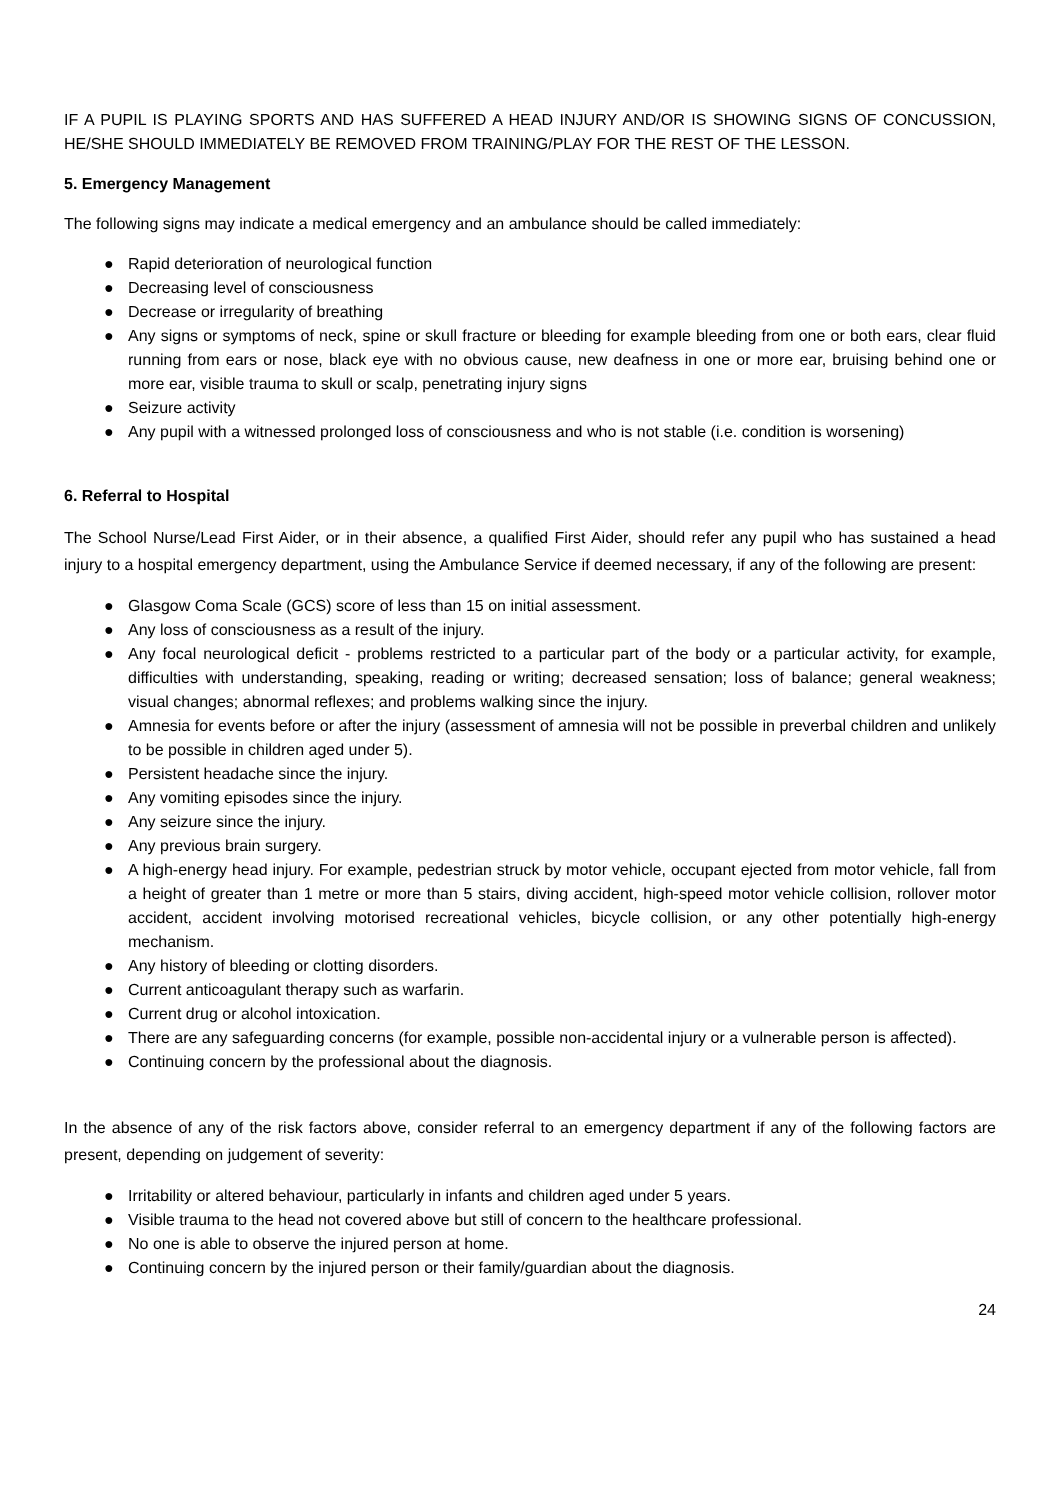IF A PUPIL IS PLAYING SPORTS AND HAS SUFFERED A HEAD INJURY AND/OR IS SHOWING SIGNS OF CONCUSSION, HE/SHE SHOULD IMMEDIATELY BE REMOVED FROM TRAINING/PLAY FOR THE REST OF THE LESSON.
5. Emergency Management
The following signs may indicate a medical emergency and an ambulance should be called immediately:
● Rapid deterioration of neurological function
● Decreasing level of consciousness
● Decrease or irregularity of breathing
● Any signs or symptoms of neck, spine or skull fracture or bleeding for example bleeding from one or both ears, clear fluid running from ears or nose, black eye with no obvious cause, new deafness in one or more ear, bruising behind one or more ear, visible trauma to skull or scalp, penetrating injury signs
● Seizure activity
● Any pupil with a witnessed prolonged loss of consciousness and who is not stable (i.e. condition is worsening)
6. Referral to Hospital
The School Nurse/Lead First Aider, or in their absence, a qualified First Aider, should refer any pupil who has sustained a head injury to a hospital emergency department, using the Ambulance Service if deemed necessary, if any of the following are present:
● Glasgow Coma Scale (GCS) score of less than 15 on initial assessment.
● Any loss of consciousness as a result of the injury.
● Any focal neurological deficit - problems restricted to a particular part of the body or a particular activity, for example, difficulties with understanding, speaking, reading or writing; decreased sensation; loss of balance; general weakness; visual changes; abnormal reflexes; and problems walking since the injury.
● Amnesia for events before or after the injury (assessment of amnesia will not be possible in preverbal children and unlikely to be possible in children aged under 5).
● Persistent headache since the injury.
● Any vomiting episodes since the injury.
● Any seizure since the injury.
● Any previous brain surgery.
● A high-energy head injury. For example, pedestrian struck by motor vehicle, occupant ejected from motor vehicle, fall from a height of greater than 1 metre or more than 5 stairs, diving accident, high-speed motor vehicle collision, rollover motor accident, accident involving motorised recreational vehicles, bicycle collision, or any other potentially high-energy mechanism.
● Any history of bleeding or clotting disorders.
● Current anticoagulant therapy such as warfarin.
● Current drug or alcohol intoxication.
● There are any safeguarding concerns (for example, possible non-accidental injury or a vulnerable person is affected).
● Continuing concern by the professional about the diagnosis.
In the absence of any of the risk factors above, consider referral to an emergency department if any of the following factors are present, depending on judgement of severity:
● Irritability or altered behaviour, particularly in infants and children aged under 5 years.
● Visible trauma to the head not covered above but still of concern to the healthcare professional.
● No one is able to observe the injured person at home.
● Continuing concern by the injured person or their family/guardian about the diagnosis.
24